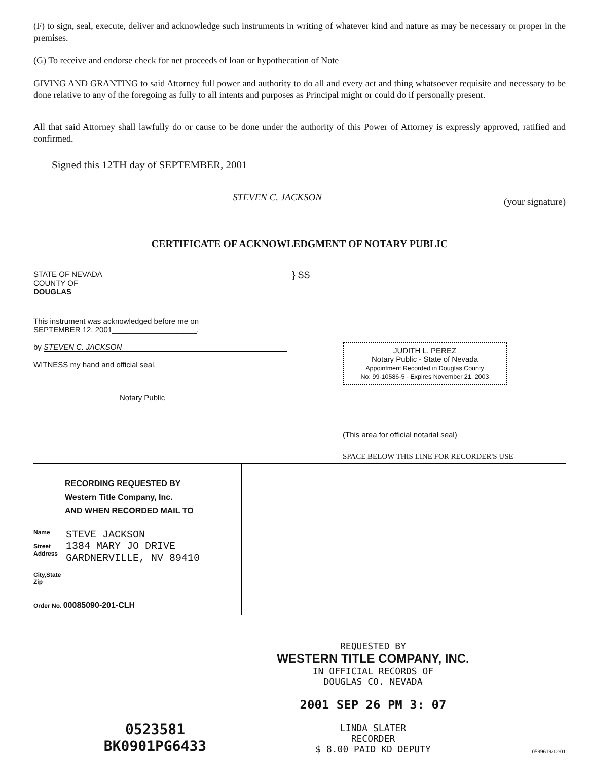(F) to sign, seal, execute, deliver and acknowledge such instruments in writing of whatever kind and nature as may be necessary or proper in the premises.
(G) To receive and endorse check for net proceeds of loan or hypothecation of Note
GIVING AND GRANTING to said Attorney full power and authority to do all and every act and thing whatsoever requisite and necessary to be done relative to any of the foregoing as fully to all intents and purposes as Principal might or could do if personally present.
All that said Attorney shall lawfully do or cause to be done under the authority of this Power of Attorney is expressly approved, ratified and confirmed.
Signed this 12TH day of SEPTEMBER, 2001
STEVEN C. JACKSON
(your signature)
CERTIFICATE OF ACKNOWLEDGMENT OF NOTARY PUBLIC
STATE OF NEVADA
COUNTY OF DOUGLAS
} SS
This instrument was acknowledged before me on
SEPTEMBER 12, 2001____________________,
by STEVEN C. JACKSON
WITNESS my hand and official seal.
Notary Public
JUDITH L. PEREZ
Notary Public - State of Nevada
Appointment Recorded in Douglas County
No: 99-10586-5 - Expires November 21, 2003
(This area for official notarial seal)
SPACE BELOW THIS LINE FOR RECORDER'S USE
RECORDING REQUESTED BY
Western Title Company, Inc.
AND WHEN RECORDED MAIL TO
Name
Street
Address
City,State
Zip
STEVE JACKSON
1384 MARY JO DRIVE
GARDNERVILLE, NV 89410
Order No. 00085090-201-CLH
0523581
BK0901PG6433
REQUESTED BY
WESTERN TITLE COMPANY, INC.
IN OFFICIAL RECORDS OF
DOUGLAS CO. NEVADA
2001 SEP 26 PM 3: 07
LINDA SLATER
RECORDER
$ 8.00 PAID KD DEPUTY
0599619/12/01